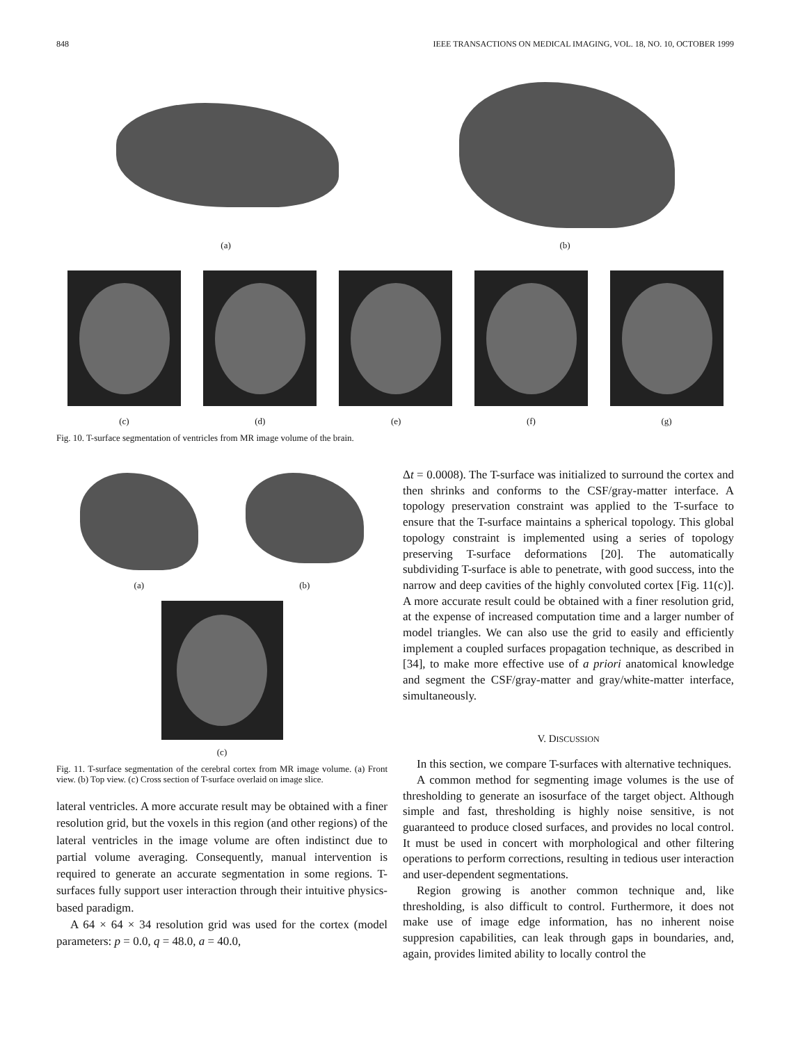848 IEEE TRANSACTIONS ON MEDICAL IMAGING, VOL. 18, NO. 10, OCTOBER 1999
(a) (b)
(c) (d) (e) (f) (g)
Fig. 10. T-surface segmentation of ventricles from MR image volume of the brain.
(a) (b)
(c)
Fig. 11. T-surface segmentation of the cerebral cortex from MR image volume. (a) Front view. (b) Top view. (c) Cross section of T-surface overlaid on image slice.
lateral ventricles. A more accurate result may be obtained with a finer resolution grid, but the voxels in this region (and other regions) of the lateral ventricles in the image volume are often indistinct due to partial volume averaging. Consequently, manual intervention is required to generate an accurate segmentation in some regions. T-surfaces fully support user interaction through their intuitive physics-based paradigm.
A 64 × 64 × 34 resolution grid was used for the cortex (model parameters: p = 0.0, q = 48.0, a = 40.0,
Δt = 0.0008). The T-surface was initialized to surround the cortex and then shrinks and conforms to the CSF/gray-matter interface. A topology preservation constraint was applied to the T-surface to ensure that the T-surface maintains a spherical topology. This global topology constraint is implemented using a series of topology preserving T-surface deformations [20]. The automatically subdividing T-surface is able to penetrate, with good success, into the narrow and deep cavities of the highly convoluted cortex [Fig. 11(c)]. A more accurate result could be obtained with a finer resolution grid, at the expense of increased computation time and a larger number of model triangles. We can also use the grid to easily and efficiently implement a coupled surfaces propagation technique, as described in [34], to make more effective use of a priori anatomical knowledge and segment the CSF/gray-matter and gray/white-matter interface, simultaneously.
V. DISCUSSION
In this section, we compare T-surfaces with alternative techniques.
A common method for segmenting image volumes is the use of thresholding to generate an isosurface of the target object. Although simple and fast, thresholding is highly noise sensitive, is not guaranteed to produce closed surfaces, and provides no local control. It must be used in concert with morphological and other filtering operations to perform corrections, resulting in tedious user interaction and user-dependent segmentations.
Region growing is another common technique and, like thresholding, is also difficult to control. Furthermore, it does not make use of image edge information, has no inherent noise suppresion capabilities, can leak through gaps in boundaries, and, again, provides limited ability to locally control the